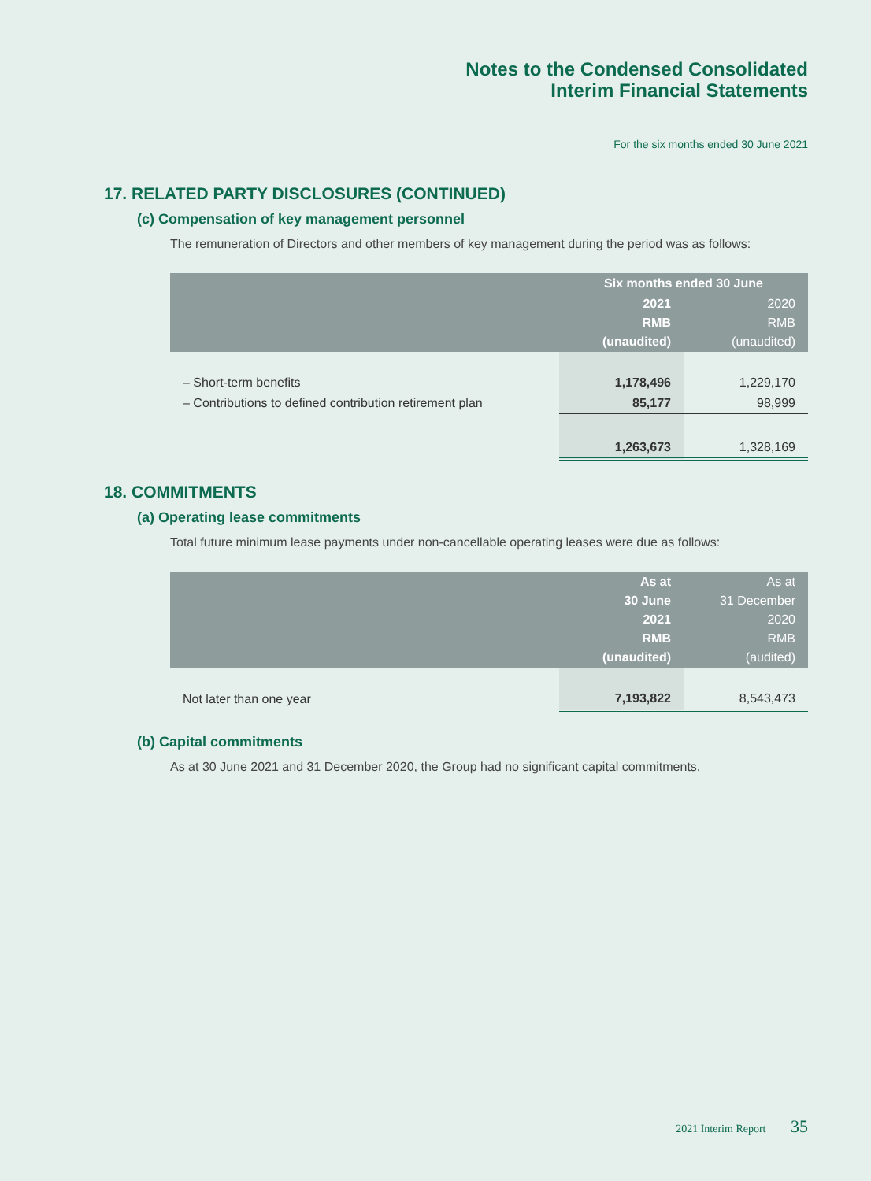Notes to the Condensed Consolidated
Interim Financial Statements
For the six months ended 30 June 2021
17. RELATED PARTY DISCLOSURES (CONTINUED)
(c) Compensation of key management personnel
The remuneration of Directors and other members of key management during the period was as follows:
| | Six months ended 30 June | |
| --- | --- | --- |
| | 2021 RMB (unaudited) | 2020 RMB (unaudited) |
| – Short-term benefits | 1,178,496 | 1,229,170 |
| – Contributions to defined contribution retirement plan | 85,177 | 98,999 |
| | 1,263,673 | 1,328,169 |
18. COMMITMENTS
(a) Operating lease commitments
Total future minimum lease payments under non-cancellable operating leases were due as follows:
| | As at 30 June 2021 RMB (unaudited) | As at 31 December 2020 RMB (audited) |
| --- | --- | --- |
| Not later than one year | 7,193,822 | 8,543,473 |
(b) Capital commitments
As at 30 June 2021 and 31 December 2020, the Group had no significant capital commitments.
2021 Interim Report 35